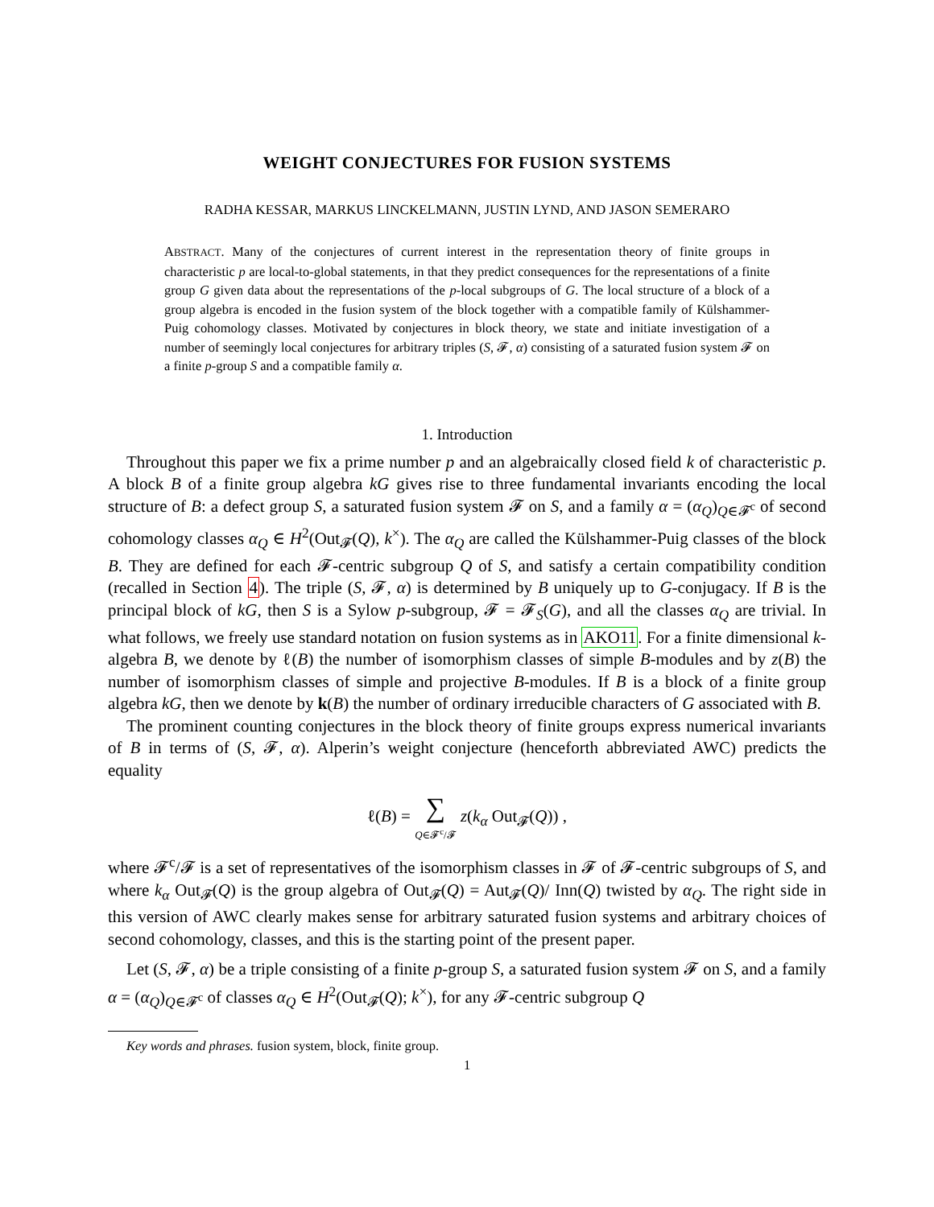WEIGHT CONJECTURES FOR FUSION SYSTEMS
RADHA KESSAR, MARKUS LINCKELMANN, JUSTIN LYND, AND JASON SEMERARO
ABSTRACT. Many of the conjectures of current interest in the representation theory of finite groups in characteristic p are local-to-global statements, in that they predict consequences for the representations of a finite group G given data about the representations of the p-local subgroups of G. The local structure of a block of a group algebra is encoded in the fusion system of the block together with a compatible family of Külshammer-Puig cohomology classes. Motivated by conjectures in block theory, we state and initiate investigation of a number of seemingly local conjectures for arbitrary triples (S, 𝓕, α) consisting of a saturated fusion system 𝓕 on a finite p-group S and a compatible family α.
1. Introduction
Throughout this paper we fix a prime number p and an algebraically closed field k of characteristic p. A block B of a finite group algebra kG gives rise to three fundamental invariants encoding the local structure of B: a defect group S, a saturated fusion system 𝓕 on S, and a family α = (α<sub>Q</sub>)<sub>Q∈𝓕<sup>c</sup></sub> of second cohomology classes α<sub>Q</sub> ∈ H<sup>2</sup>(Out<sub>𝓕</sub>(Q), k<sup>×</sup>). The α<sub>Q</sub> are called the Külshammer-Puig classes of the block B. They are defined for each 𝓕-centric subgroup Q of S, and satisfy a certain compatibility condition (recalled in Section 4). The triple (S, 𝓕, α) is determined by B uniquely up to G-conjugacy. If B is the principal block of kG, then S is a Sylow p-subgroup, 𝓕 = 𝓕<sub>S</sub>(G), and all the classes α<sub>Q</sub> are trivial. In what follows, we freely use standard notation on fusion systems as in AKO11. For a finite dimensional k-algebra B, we denote by ℓ(B) the number of isomorphism classes of simple B-modules and by z(B) the number of isomorphism classes of simple and projective B-modules. If B is a block of a finite group algebra kG, then we denote by k(B) the number of ordinary irreducible characters of G associated with B.
The prominent counting conjectures in the block theory of finite groups express numerical invariants of B in terms of (S, 𝓕, α). Alperin’s weight conjecture (henceforth abbreviated AWC) predicts the equality
ℓ(B) = ∑
Q∈𝓕<sup>c</sup>/𝓕 z(k<sub>α</sub> Out<sub>𝓕</sub>(Q)) ,
where 𝓕<sup>c</sup>/𝓕 is a set of representatives of the isomorphism classes in 𝓕 of 𝓕-centric subgroups of S, and where k<sub>α</sub> Out<sub>𝓕</sub>(Q) is the group algebra of Out<sub>𝓕</sub>(Q) = Aut<sub>𝓕</sub>(Q)/ Inn(Q) twisted by α<sub>Q</sub>. The right side in this version of AWC clearly makes sense for arbitrary saturated fusion systems and arbitrary choices of second cohomology, classes, and this is the starting point of the present paper.
Let (S, 𝓕, α) be a triple consisting of a finite p-group S, a saturated fusion system 𝓕 on S, and a family α = (α<sub>Q</sub>)<sub>Q∈𝓕<sup>c</sup></sub> of classes α<sub>Q</sub> ∈ H<sup>2</sup>(Out<sub>𝓕</sub>(Q); k<sup>×</sup>), for any 𝓕-centric subgroup Q
Key words and phrases. fusion system, block, finite group.
1